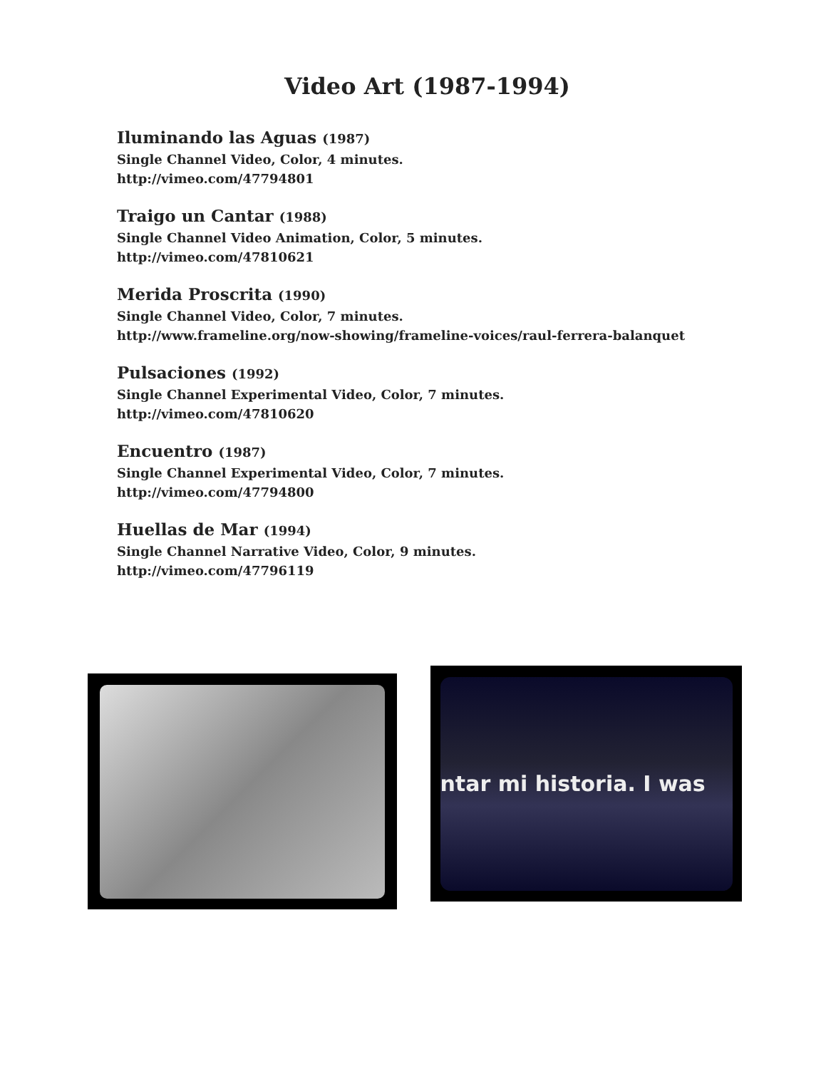Video Art (1987-1994)
Iluminando las Aguas (1987)
Single Channel Video, Color, 4 minutes.
http://vimeo.com/47794801
Traigo un Cantar (1988)
Single Channel Video Animation, Color, 5 minutes.
http://vimeo.com/47810621
Merida Proscrita (1990)
Single Channel Video, Color, 7 minutes.
http://www.frameline.org/now-showing/frameline-voices/raul-ferrera-balanquet
Pulsaciones (1992)
Single Channel Experimental Video, Color, 7 minutes.
http://vimeo.com/47810620
Encuentro (1987)
Single Channel Experimental Video, Color, 7 minutes.
http://vimeo.com/47794800
Huellas de Mar (1994)
Single Channel Narrative Video, Color, 9 minutes.
http://vimeo.com/47796119
ntar mi historia. I was